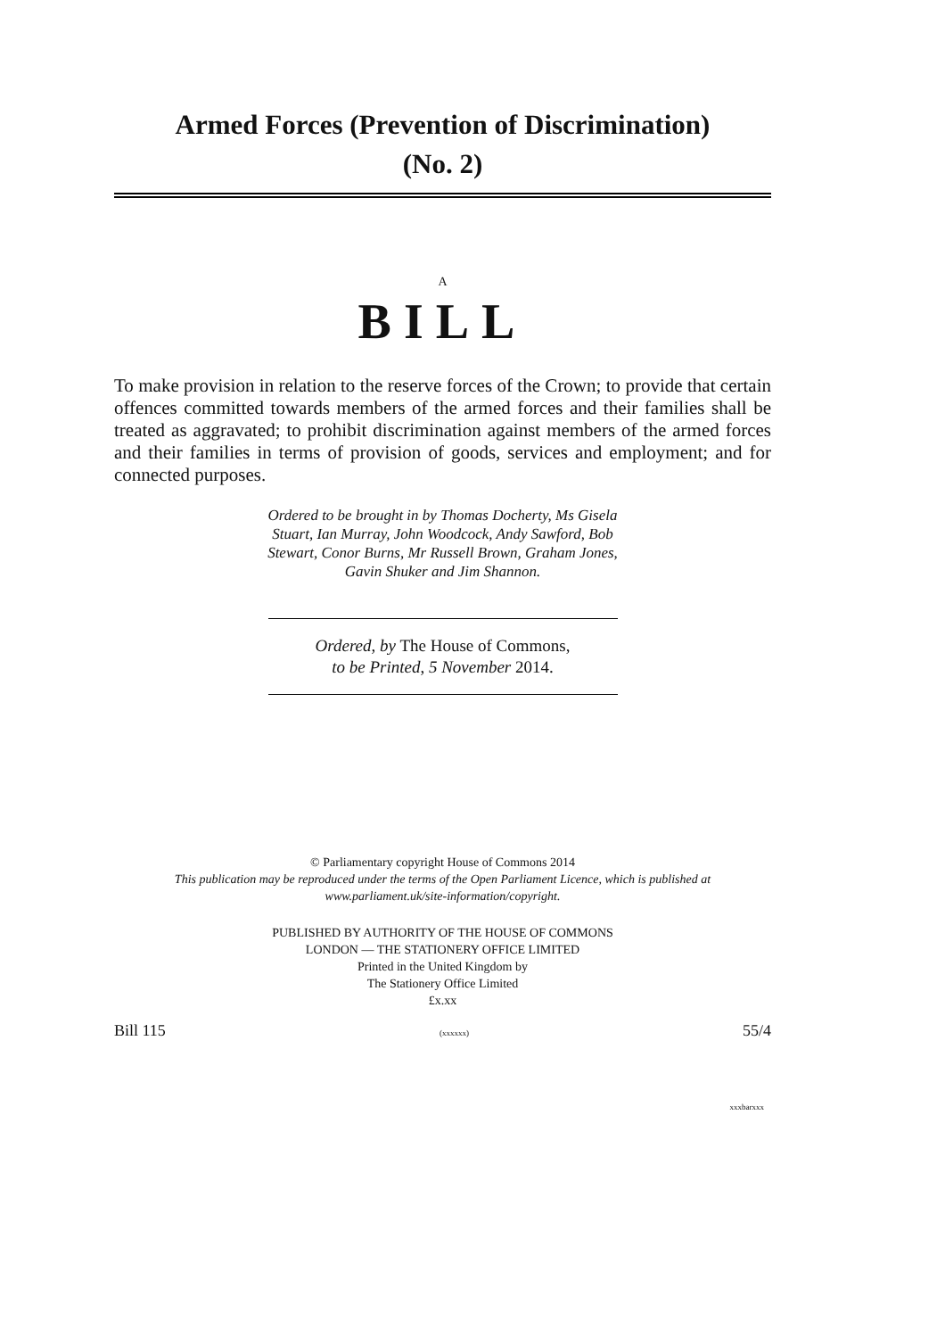Armed Forces (Prevention of Discrimination)
(No. 2)
A
BILL
To make provision in relation to the reserve forces of the Crown; to provide that certain offences committed towards members of the armed forces and their families shall be treated as aggravated; to prohibit discrimination against members of the armed forces and their families in terms of provision of goods, services and employment; and for connected purposes.
Ordered to be brought in by Thomas Docherty, Ms Gisela Stuart, Ian Murray, John Woodcock, Andy Sawford, Bob Stewart, Conor Burns, Mr Russell Brown, Graham Jones, Gavin Shuker and Jim Shannon.
Ordered, by The House of Commons,
to be Printed, 5 November 2014.
© Parliamentary copyright House of Commons 2014
This publication may be reproduced under the terms of the Open Parliament Licence, which is published at www.parliament.uk/site-information/copyright.
PUBLISHED BY AUTHORITY OF THE HOUSE OF COMMONS
LONDON — THE STATIONERY OFFICE LIMITED
Printed in the United Kingdom by
The Stationery Office Limited
£x.xx
Bill 115 (xxxxxx) 55/4
xxxbarxxx